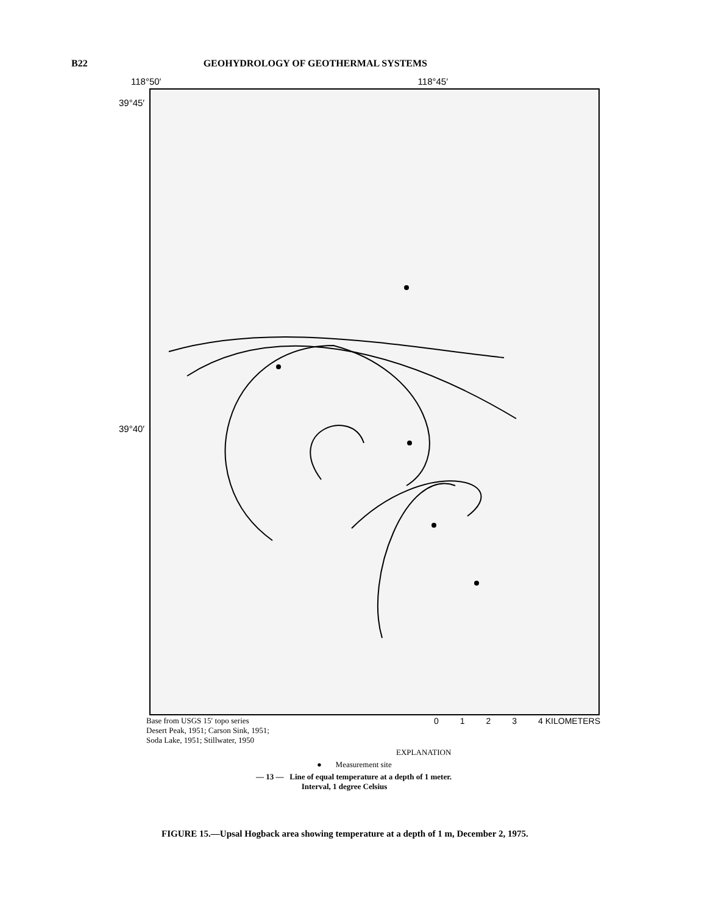B22 GEOHYDROLOGY OF GEOTHERMAL SYSTEMS
118°50′ 118°45′
39°45′
39°40′
Base from USGS 15′ topo series
Desert Peak, 1951; Carson Sink, 1951;
Soda Lake, 1951; Stillwater, 1950
0 1 2 3 4 KILOMETERS
EXPLANATION
● Measurement site
— 13 — Line of equal temperature at a depth of 1 meter.
Interval, 1 degree Celsius
FIGURE 15.—Upsal Hogback area showing temperature at a depth of 1 m, December 2, 1975.